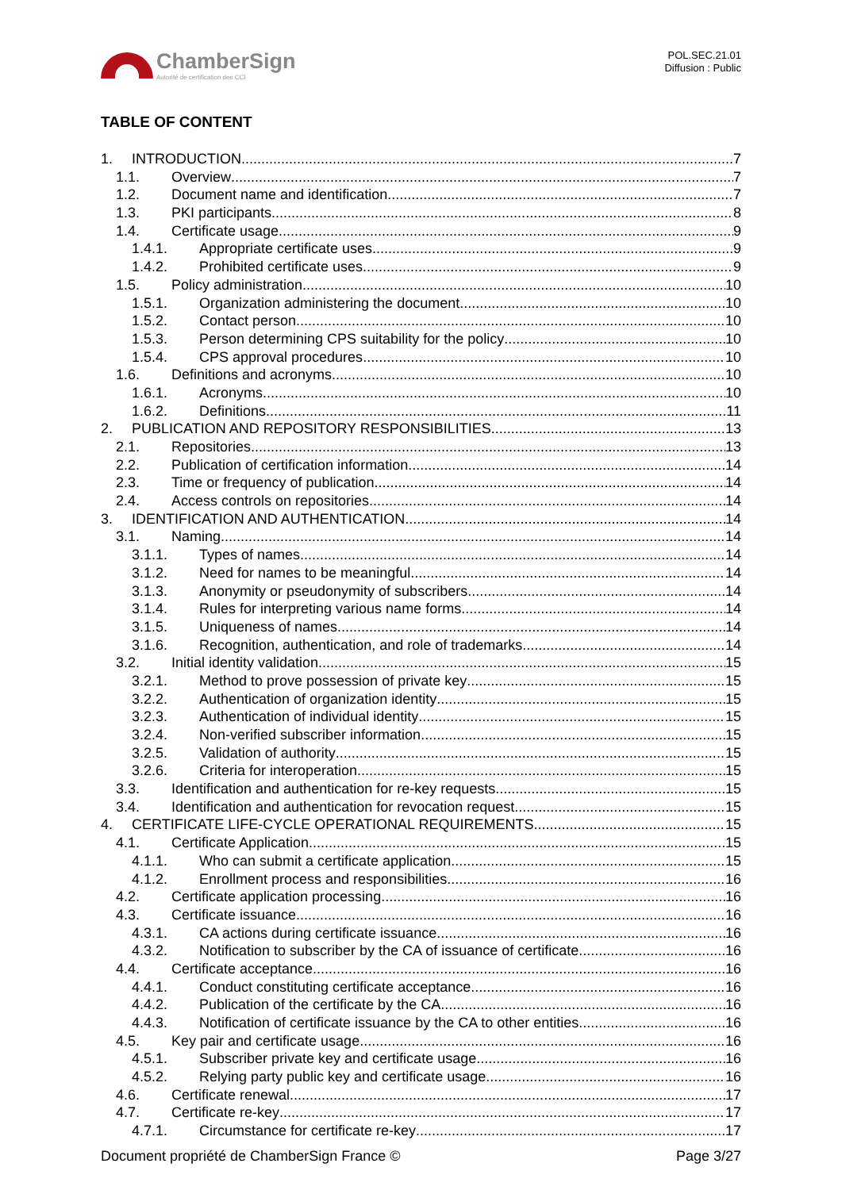ChamberSign
Autorité de certification des CCI
POL.SEC.21.01
Diffusion : Public
TABLE OF CONTENT
1. INTRODUCTION 7
1.1. Overview 7
1.2. Document name and identification 7
1.3. PKI participants 8
1.4. Certificate usage 9
1.4.1. Appropriate certificate uses 9
1.4.2. Prohibited certificate uses 9
1.5. Policy administration 10
1.5.1. Organization administering the document 10
1.5.2. Contact person 10
1.5.3. Person determining CPS suitability for the policy 10
1.5.4. CPS approval procedures 10
1.6. Definitions and acronyms 10
1.6.1. Acronyms 10
1.6.2. Definitions 11
2. PUBLICATION AND REPOSITORY RESPONSIBILITIES 13
2.1. Repositories 13
2.2. Publication of certification information 14
2.3. Time or frequency of publication 14
2.4. Access controls on repositories 14
3. IDENTIFICATION AND AUTHENTICATION 14
3.1. Naming 14
3.1.1. Types of names 14
3.1.2. Need for names to be meaningful 14
3.1.3. Anonymity or pseudonymity of subscribers 14
3.1.4. Rules for interpreting various name forms 14
3.1.5. Uniqueness of names 14
3.1.6. Recognition, authentication, and role of trademarks 14
3.2. Initial identity validation 15
3.2.1. Method to prove possession of private key 15
3.2.2. Authentication of organization identity 15
3.2.3. Authentication of individual identity 15
3.2.4. Non-verified subscriber information 15
3.2.5. Validation of authority 15
3.2.6. Criteria for interoperation 15
3.3. Identification and authentication for re-key requests 15
3.4. Identification and authentication for revocation request 15
4. CERTIFICATE LIFE-CYCLE OPERATIONAL REQUIREMENTS 15
4.1. Certificate Application 15
4.1.1. Who can submit a certificate application 15
4.1.2. Enrollment process and responsibilities 16
4.2. Certificate application processing 16
4.3. Certificate issuance 16
4.3.1. CA actions during certificate issuance 16
4.3.2. Notification to subscriber by the CA of issuance of certificate 16
4.4. Certificate acceptance 16
4.4.1. Conduct constituting certificate acceptance 16
4.4.2. Publication of the certificate by the CA 16
4.4.3. Notification of certificate issuance by the CA to other entities 16
4.5. Key pair and certificate usage 16
4.5.1. Subscriber private key and certificate usage 16
4.5.2. Relying party public key and certificate usage 16
4.6. Certificate renewal 17
4.7. Certificate re-key 17
4.7.1. Circumstance for certificate re-key 17
Document propriété de ChamberSign France © Page 3/27